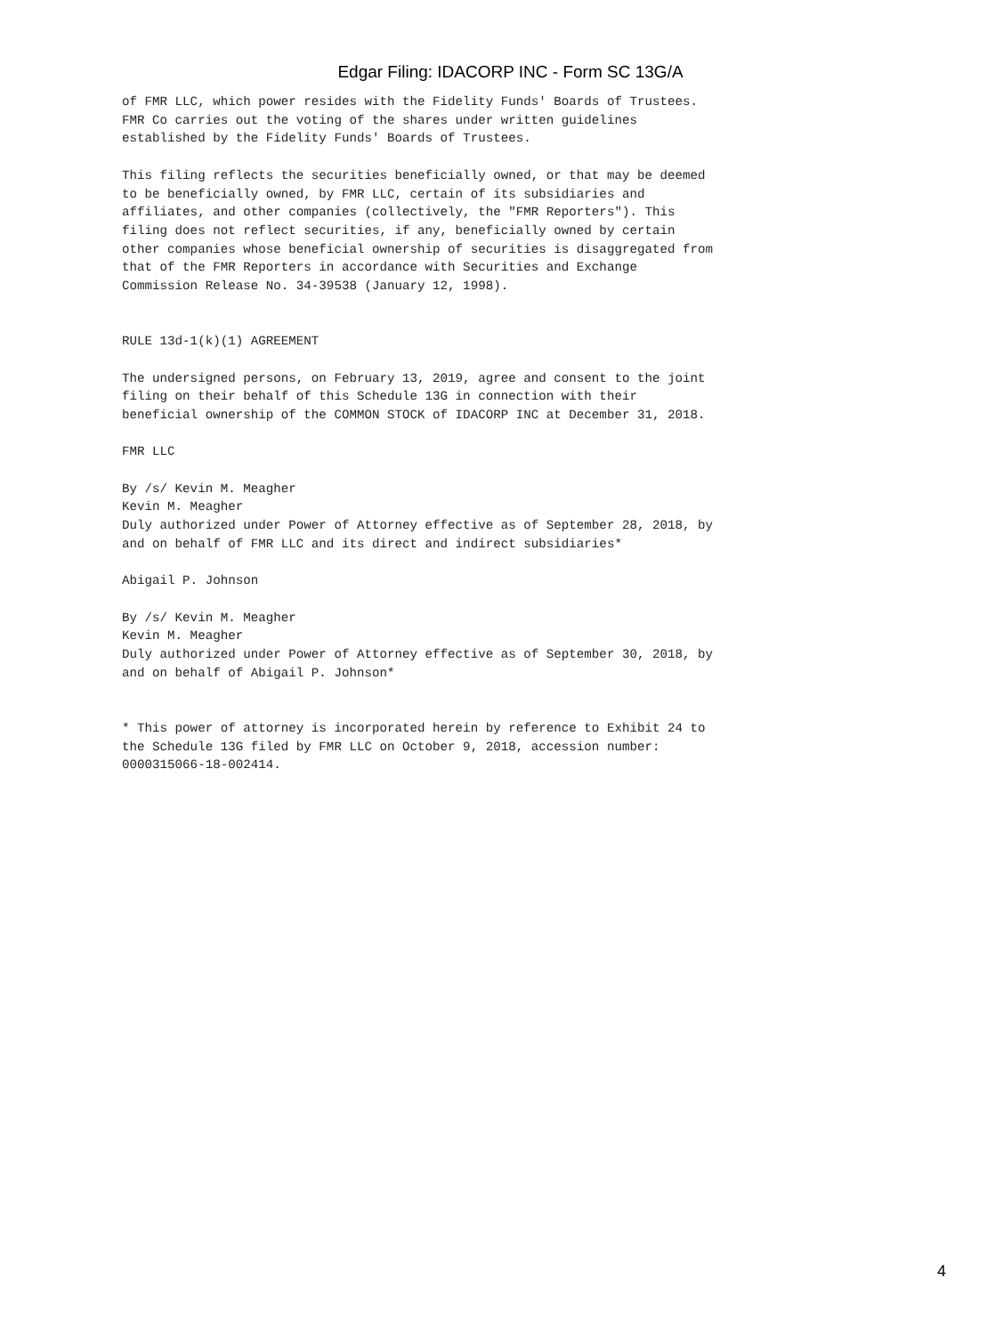Edgar Filing: IDACORP INC - Form SC 13G/A
of FMR LLC, which power resides with the Fidelity Funds' Boards of Trustees.
FMR Co carries out the voting of the shares under written guidelines
established by the Fidelity Funds' Boards of Trustees.

This filing reflects the securities beneficially owned, or that may be deemed
to be beneficially owned, by FMR LLC, certain of its subsidiaries and
affiliates, and other companies (collectively, the "FMR Reporters"). This
filing does not reflect securities, if any, beneficially owned by certain
other companies whose beneficial ownership of securities is disaggregated from
that of the FMR Reporters in accordance with Securities and Exchange
Commission Release No. 34-39538 (January 12, 1998).


RULE 13d-1(k)(1) AGREEMENT

The undersigned persons, on February 13, 2019, agree and consent to the joint
filing on their behalf of this Schedule 13G in connection with their
beneficial ownership of the COMMON STOCK of IDACORP INC at December 31, 2018.

FMR LLC

By /s/ Kevin M. Meagher
Kevin M. Meagher
Duly authorized under Power of Attorney effective as of September 28, 2018, by
and on behalf of FMR LLC and its direct and indirect subsidiaries*

Abigail P. Johnson

By /s/ Kevin M. Meagher
Kevin M. Meagher
Duly authorized under Power of Attorney effective as of September 30, 2018, by
and on behalf of Abigail P. Johnson*


* This power of attorney is incorporated herein by reference to Exhibit 24 to
the Schedule 13G filed by FMR LLC on October 9, 2018, accession number:
0000315066-18-002414.
4